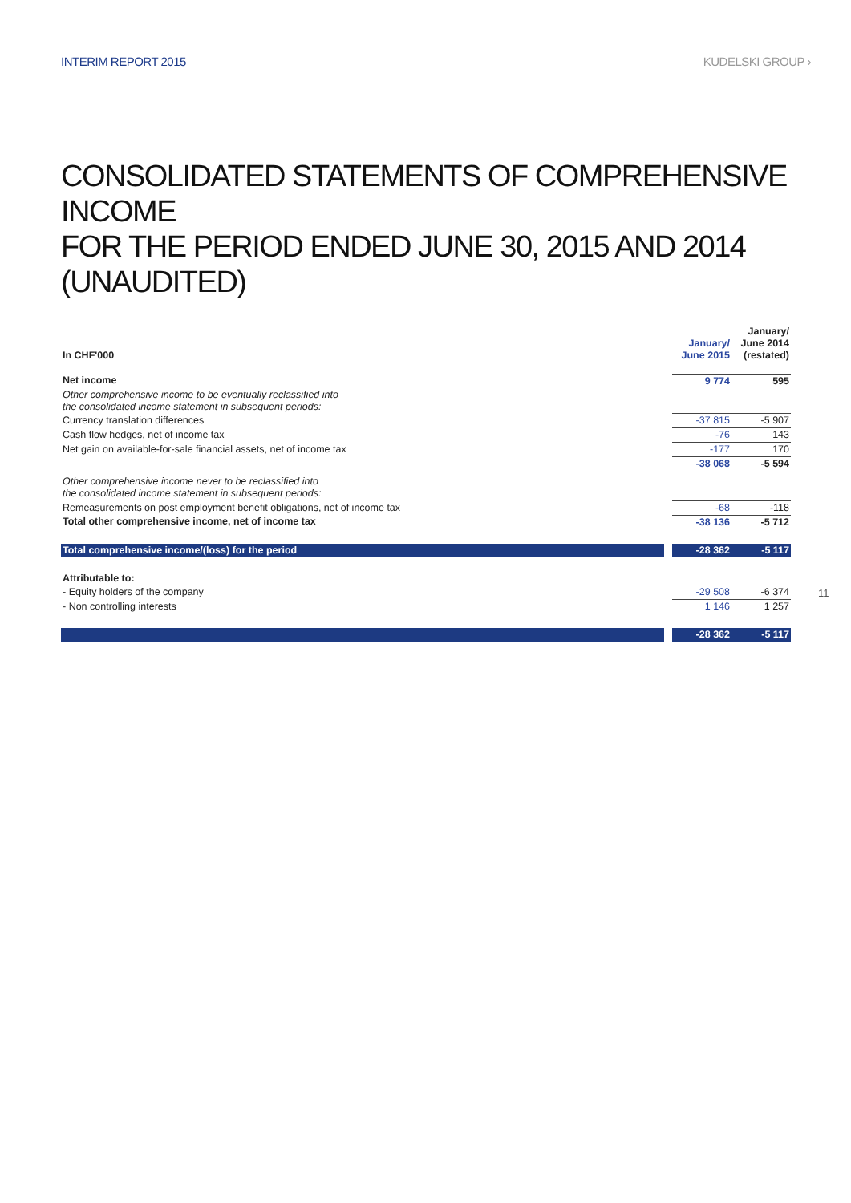INTERIM REPORT 2015 KUDELSKI GROUP ›
CONSOLIDATED STATEMENTS OF COMPREHENSIVE INCOME
FOR THE PERIOD ENDED JUNE 30, 2015 AND 2014 (UNAUDITED)
| In CHF'000 | | January/ June 2015 | January/ June 2014 (restated) |
| Net income | | 9 774 | 595 |
| Other comprehensive income to be eventually reclassified into the consolidated income statement in subsequent periods: | | | |
| Currency translation differences | | -37 815 | -5 907 |
| Cash flow hedges, net of income tax | | -76 | 143 |
| Net gain on available-for-sale financial assets, net of income tax | | -177 | 170 |
| | | -38 068 | -5 594 |
| Other comprehensive income never to be reclassified into the consolidated income statement in subsequent periods: | | | |
| Remeasurements on post employment benefit obligations, net of income tax | | -68 | -118 |
| Total other comprehensive income, net of income tax | | -38 136 | -5 712 |
| Total comprehensive income/(loss) for the period | | -28 362 | -5 117 |
| Attributable to: | | | |
| - Equity holders of the company | | -29 508 | -6 374 |
| - Non controlling interests | | 1 146 | 1 257 |
| | | -28 362 | -5 117 |
11